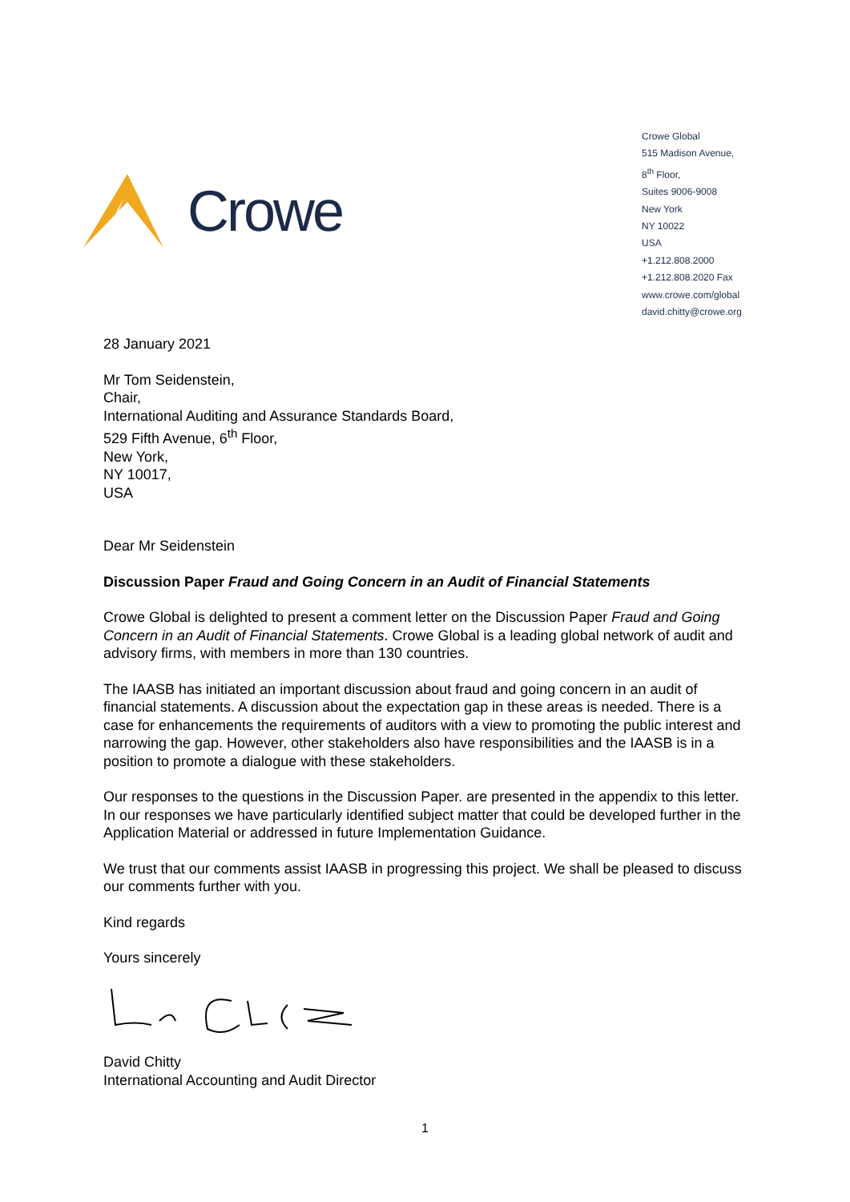Crowe
Crowe Global
515 Madison Avenue,
8<sup>th</sup> Floor,
Suites 9006-9008
New York
NY 10022
USA
+1.212.808.2000
+1.212.808.2020 Fax
www.crowe.com/global
david.chitty@crowe.org
28 January 2021
Mr Tom Seidenstein,
Chair,
International Auditing and Assurance Standards Board,
529 Fifth Avenue, 6<sup>th</sup> Floor,
New York,
NY 10017,
USA
Dear Mr Seidenstein
Discussion Paper Fraud and Going Concern in an Audit of Financial Statements
Crowe Global is delighted to present a comment letter on the Discussion Paper Fraud and Going Concern in an Audit of Financial Statements. Crowe Global is a leading global network of audit and advisory firms, with members in more than 130 countries.
The IAASB has initiated an important discussion about fraud and going concern in an audit of financial statements. A discussion about the expectation gap in these areas is needed. There is a case for enhancements the requirements of auditors with a view to promoting the public interest and narrowing the gap. However, other stakeholders also have responsibilities and the IAASB is in a position to promote a dialogue with these stakeholders.
Our responses to the questions in the Discussion Paper. are presented in the appendix to this letter. In our responses we have particularly identified subject matter that could be developed further in the Application Material or addressed in future Implementation Guidance.
We trust that our comments assist IAASB in progressing this project. We shall be pleased to discuss our comments further with you.
Kind regards
Yours sincerely
David Chitty
International Accounting and Audit Director
1